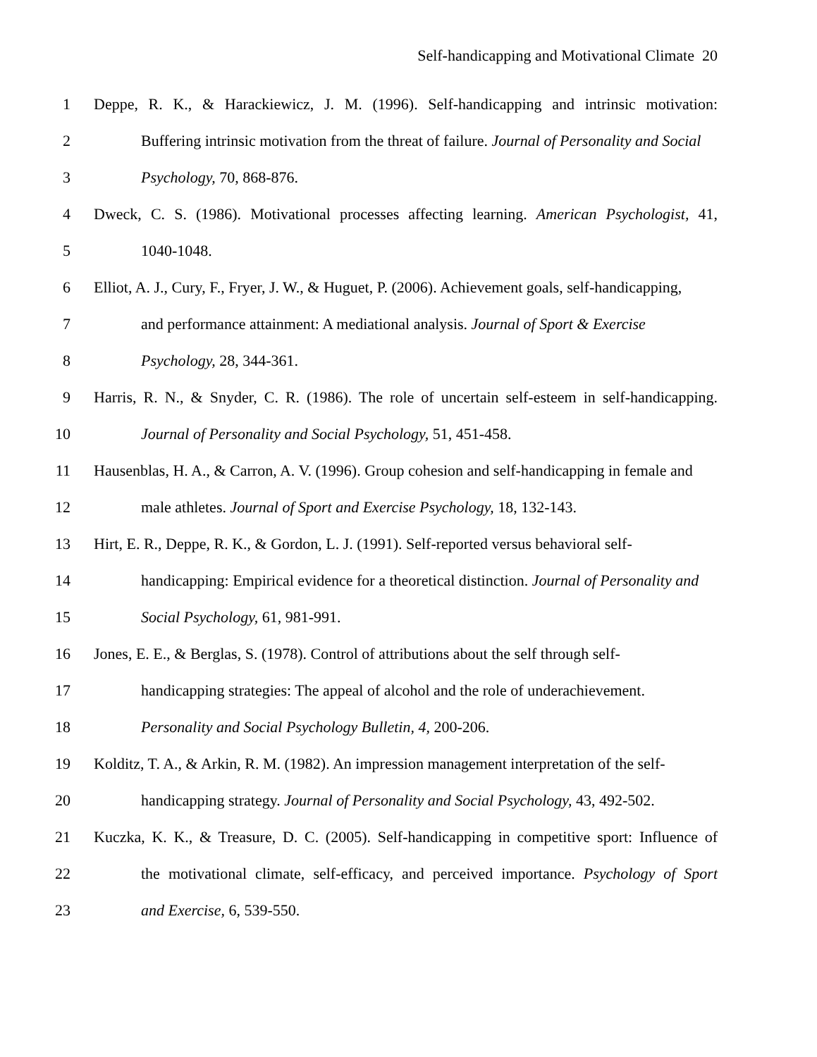Self-handicapping and Motivational Climate 20
1 Deppe, R. K., & Harackiewicz, J. M. (1996). Self-handicapping and intrinsic motivation:
2 Buffering intrinsic motivation from the threat of failure. Journal of Personality and Social
3 Psychology, 70, 868-876.
4 Dweck, C. S. (1986). Motivational processes affecting learning. American Psychologist, 41,
5 1040-1048.
6 Elliot, A. J., Cury, F., Fryer, J. W., & Huguet, P. (2006). Achievement goals, self-handicapping,
7 and performance attainment: A mediational analysis. Journal of Sport & Exercise
8 Psychology, 28, 344-361.
9 Harris, R. N., & Snyder, C. R. (1986). The role of uncertain self-esteem in self-handicapping.
10 Journal of Personality and Social Psychology, 51, 451-458.
11 Hausenblas, H. A., & Carron, A. V. (1996). Group cohesion and self-handicapping in female and
12 male athletes. Journal of Sport and Exercise Psychology, 18, 132-143.
13 Hirt, E. R., Deppe, R. K., & Gordon, L. J. (1991). Self-reported versus behavioral self-
14 handicapping: Empirical evidence for a theoretical distinction. Journal of Personality and
15 Social Psychology, 61, 981-991.
16 Jones, E. E., & Berglas, S. (1978). Control of attributions about the self through self-
17 handicapping strategies: The appeal of alcohol and the role of underachievement.
18 Personality and Social Psychology Bulletin, 4, 200-206.
19 Kolditz, T. A., & Arkin, R. M. (1982). An impression management interpretation of the self-
20 handicapping strategy. Journal of Personality and Social Psychology, 43, 492-502.
21 Kuczka, K. K., & Treasure, D. C. (2005). Self-handicapping in competitive sport: Influence of
22 the motivational climate, self-efficacy, and perceived importance. Psychology of Sport
23 and Exercise, 6, 539-550.